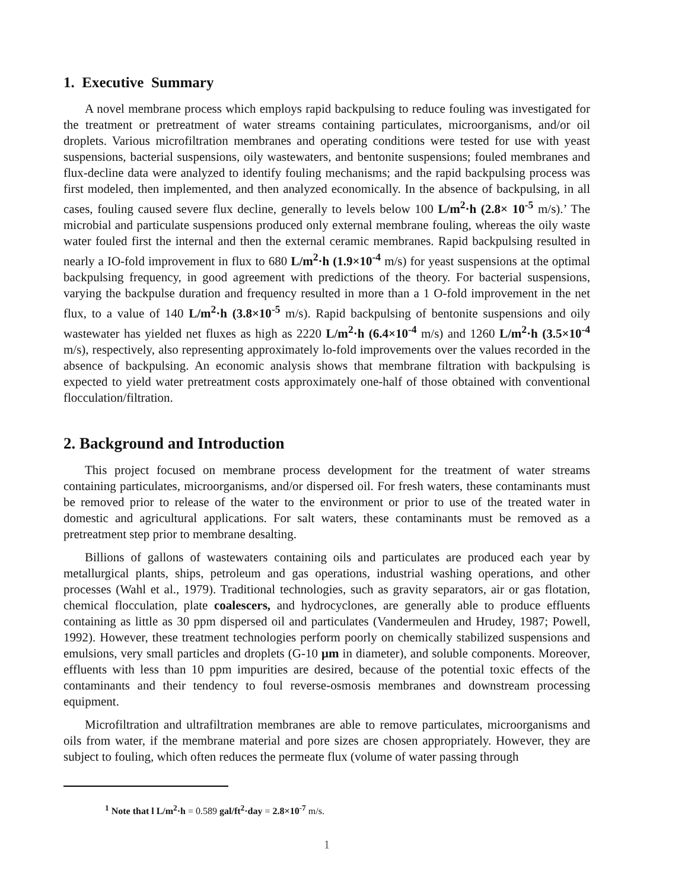1. Executive Summary
A novel membrane process which employs rapid backpulsing to reduce fouling was investigated for the treatment or pretreatment of water streams containing particulates, microorganisms, and/or oil droplets. Various microfiltration membranes and operating conditions were tested for use with yeast suspensions, bacterial suspensions, oily wastewaters, and bentonite suspensions; fouled membranes and flux-decline data were analyzed to identify fouling mechanisms; and the rapid backpulsing process was first modeled, then implemented, and then analyzed economically. In the absence of backpulsing, in all cases, fouling caused severe flux decline, generally to levels below 100 L/m<sup>2</sup>·h (2.8× 10<sup>-5</sup> m/s).’ The microbial and particulate suspensions produced only external membrane fouling, whereas the oily waste water fouled first the internal and then the external ceramic membranes. Rapid backpulsing resulted in nearly a IO-fold improvement in flux to 680 L/m<sup>2</sup>·h (1.9×10<sup>-4</sup> m/s) for yeast suspensions at the optimal backpulsing frequency, in good agreement with predictions of the theory. For bacterial suspensions, varying the backpulse duration and frequency resulted in more than a 1 O-fold improvement in the net flux, to a value of 140 L/m<sup>2</sup>·h (3.8×10<sup>-5</sup> m/s). Rapid backpulsing of bentonite suspensions and oily wastewater has yielded net fluxes as high as 2220 L/m<sup>2</sup>·h (6.4×10<sup>-4</sup> m/s) and 1260 L/m<sup>2</sup>·h (3.5×10<sup>-4</sup> m/s), respectively, also representing approximately lo-fold improvements over the values recorded in the absence of backpulsing. An economic analysis shows that membrane filtration with backpulsing is expected to yield water pretreatment costs approximately one-half of those obtained with conventional flocculation/filtration.
2. Background and Introduction
This project focused on membrane process development for the treatment of water streams containing particulates, microorganisms, and/or dispersed oil. For fresh waters, these contaminants must be removed prior to release of the water to the environment or prior to use of the treated water in domestic and agricultural applications. For salt waters, these contaminants must be removed as a pretreatment step prior to membrane desalting.
Billions of gallons of wastewaters containing oils and particulates are produced each year by metallurgical plants, ships, petroleum and gas operations, industrial washing operations, and other processes (Wahl et al., 1979). Traditional technologies, such as gravity separators, air or gas flotation, chemical flocculation, plate coalescers, and hydrocyclones, are generally able to produce effluents containing as little as 30 ppm dispersed oil and particulates (Vandermeulen and Hrudey, 1987; Powell, 1992). However, these treatment technologies perform poorly on chemically stabilized suspensions and emulsions, very small particles and droplets (G-10 μm in diameter), and soluble components. Moreover, effluents with less than 10 ppm impurities are desired, because of the potential toxic effects of the contaminants and their tendency to foul reverse-osmosis membranes and downstream processing equipment.
Microfiltration and ultrafiltration membranes are able to remove particulates, microorganisms and oils from water, if the membrane material and pore sizes are chosen appropriately. However, they are subject to fouling, which often reduces the permeate flux (volume of water passing through
<sup>1</sup> Note that l L/m<sup>2</sup>·h = 0.589 gal/ft<sup>2</sup>·day = 2.8×10<sup>-7</sup> m/s.
1